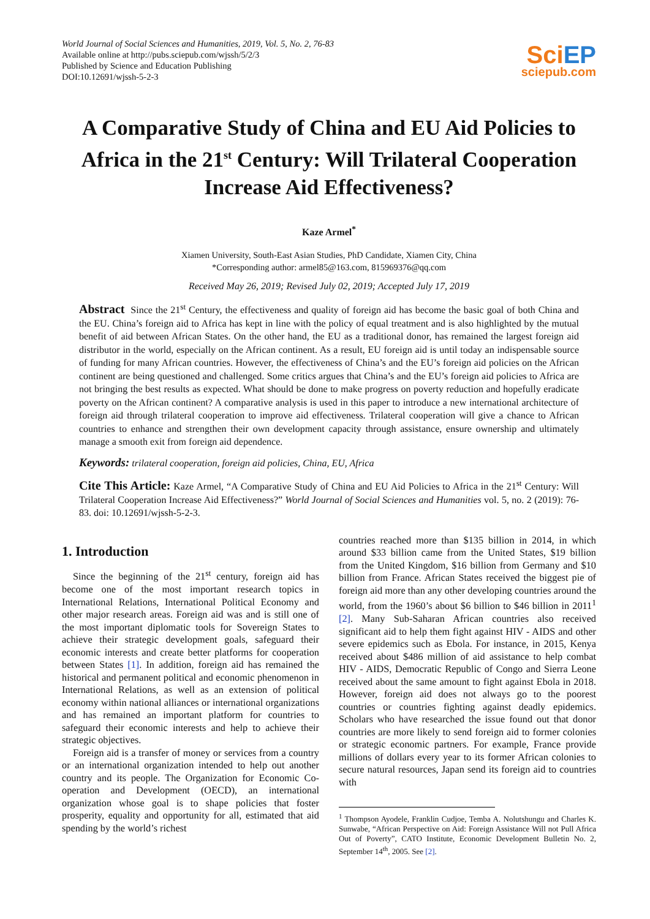World Journal of Social Sciences and Humanities, 2019, Vol. 5, No. 2, 76-83
Available online at http://pubs.sciepub.com/wjssh/5/2/3
Published by Science and Education Publishing
DOI:10.12691/wjssh-5-2-3
SciEP
sciepub.com
A Comparative Study of China and EU Aid Policies to Africa in the 21<sup>st</sup> Century: Will Trilateral Cooperation Increase Aid Effectiveness?
Kaze Armel<sup>*</sup>
Xiamen University, South-East Asian Studies, PhD Candidate, Xiamen City, China
*Corresponding author: armel85@163.com, 815969376@qq.com
Received May 26, 2019; Revised July 02, 2019; Accepted July 17, 2019
Abstract Since the 21<sup>st</sup> Century, the effectiveness and quality of foreign aid has become the basic goal of both China and the EU. China’s foreign aid to Africa has kept in line with the policy of equal treatment and is also highlighted by the mutual benefit of aid between African States. On the other hand, the EU as a traditional donor, has remained the largest foreign aid distributor in the world, especially on the African continent. As a result, EU foreign aid is until today an indispensable source of funding for many African countries. However, the effectiveness of China’s and the EU’s foreign aid policies on the African continent are being questioned and challenged. Some critics argues that China’s and the EU’s foreign aid policies to Africa are not bringing the best results as expected. What should be done to make progress on poverty reduction and hopefully eradicate poverty on the African continent? A comparative analysis is used in this paper to introduce a new international architecture of foreign aid through trilateral cooperation to improve aid effectiveness. Trilateral cooperation will give a chance to African countries to enhance and strengthen their own development capacity through assistance, ensure ownership and ultimately manage a smooth exit from foreign aid dependence.
Keywords: trilateral cooperation, foreign aid policies, China, EU, Africa
Cite This Article: Kaze Armel, “A Comparative Study of China and EU Aid Policies to Africa in the 21<sup>st</sup> Century: Will Trilateral Cooperation Increase Aid Effectiveness?” World Journal of Social Sciences and Humanities vol. 5, no. 2 (2019): 76-83. doi: 10.12691/wjssh-5-2-3.
1. Introduction
Since the beginning of the 21<sup>st</sup> century, foreign aid has become one of the most important research topics in International Relations, International Political Economy and other major research areas. Foreign aid was and is still one of the most important diplomatic tools for Sovereign States to achieve their strategic development goals, safeguard their economic interests and create better platforms for cooperation between States [1]. In addition, foreign aid has remained the historical and permanent political and economic phenomenon in International Relations, as well as an extension of political economy within national alliances or international organizations and has remained an important platform for countries to safeguard their economic interests and help to achieve their strategic objectives.
Foreign aid is a transfer of money or services from a country or an international organization intended to help out another country and its people. The Organization for Economic Co-operation and Development (OECD), an international organization whose goal is to shape policies that foster prosperity, equality and opportunity for all, estimated that aid spending by the world’s richest
countries reached more than $135 billion in 2014, in which around $33 billion came from the United States, $19 billion from the United Kingdom, $16 billion from Germany and $10 billion from France. African States received the biggest pie of foreign aid more than any other developing countries around the world, from the 1960’s about $6 billion to $46 billion in 2011<sup>1</sup> [2]. Many Sub-Saharan African countries also received significant aid to help them fight against HIV - AIDS and other severe epidemics such as Ebola. For instance, in 2015, Kenya received about $486 million of aid assistance to help combat HIV - AIDS, Democratic Republic of Congo and Sierra Leone received about the same amount to fight against Ebola in 2018. However, foreign aid does not always go to the poorest countries or countries fighting against deadly epidemics. Scholars who have researched the issue found out that donor countries are more likely to send foreign aid to former colonies or strategic economic partners. For example, France provide millions of dollars every year to its former African colonies to secure natural resources, Japan send its foreign aid to countries with
<sup>1</sup> Thompson Ayodele, Franklin Cudjoe, Temba A. Nolutshungu and Charles K. Sunwabe, “African Perspective on Aid: Foreign Assistance Will not Pull Africa Out of Poverty”, CATO Institute, Economic Development Bulletin No. 2, September 14<sup>th</sup>, 2005. See [2].